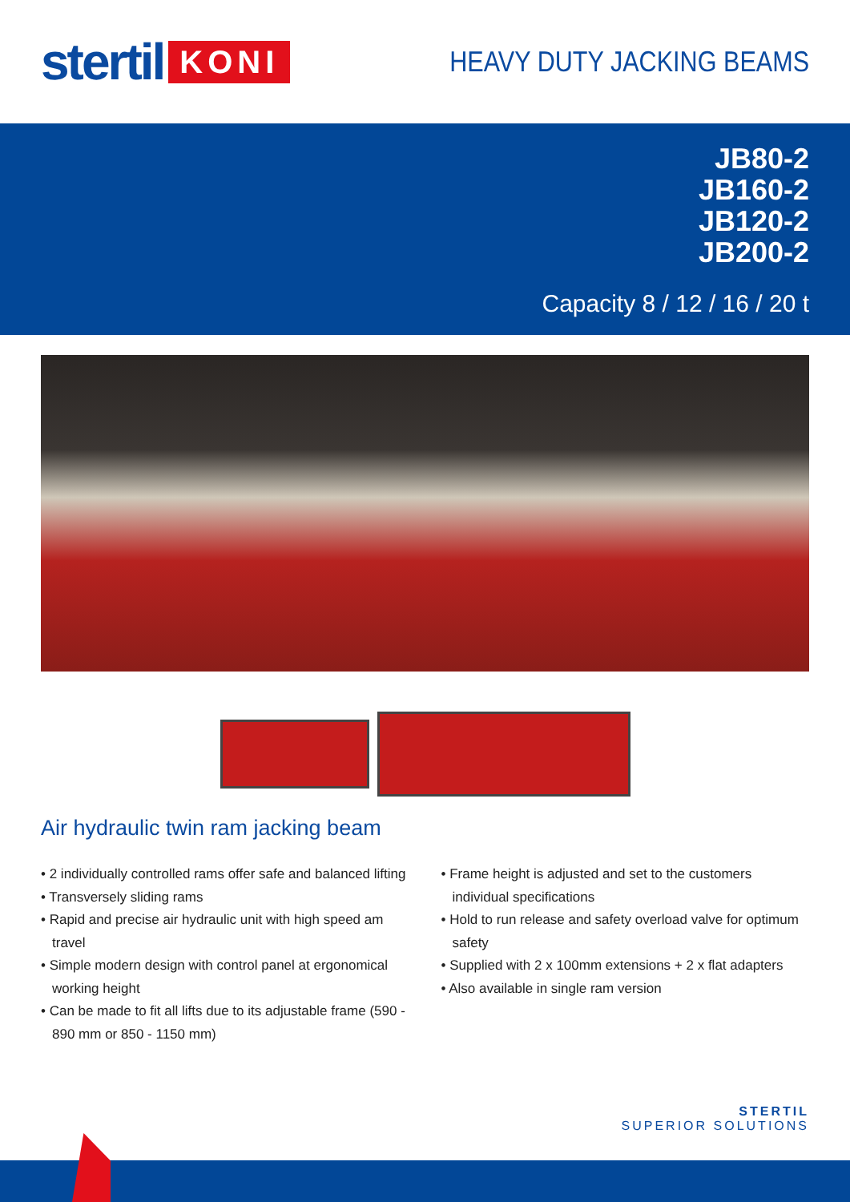stertil KONI
HEAVY DUTY JACKING BEAMS
JB80-2
JB160-2
JB120-2
JB200-2
Capacity 8 / 12 / 16 / 20 t
Air hydraulic twin ram jacking beam
• 2 individually controlled rams offer safe and balanced lifting
• Transversely sliding rams
• Rapid and precise air hydraulic unit with high speed am travel
• Simple modern design with control panel at ergonomical working height
• Can be made to fit all lifts due to its adjustable frame (590 - 890 mm or 850 - 1150 mm)
• Frame height is adjusted and set to the customers individual specifications
• Hold to run release and safety overload valve for optimum safety
• Supplied with 2 x 100mm extensions + 2 x flat adapters
• Also available in single ram version
STERTIL
SUPERIOR SOLUTIONS